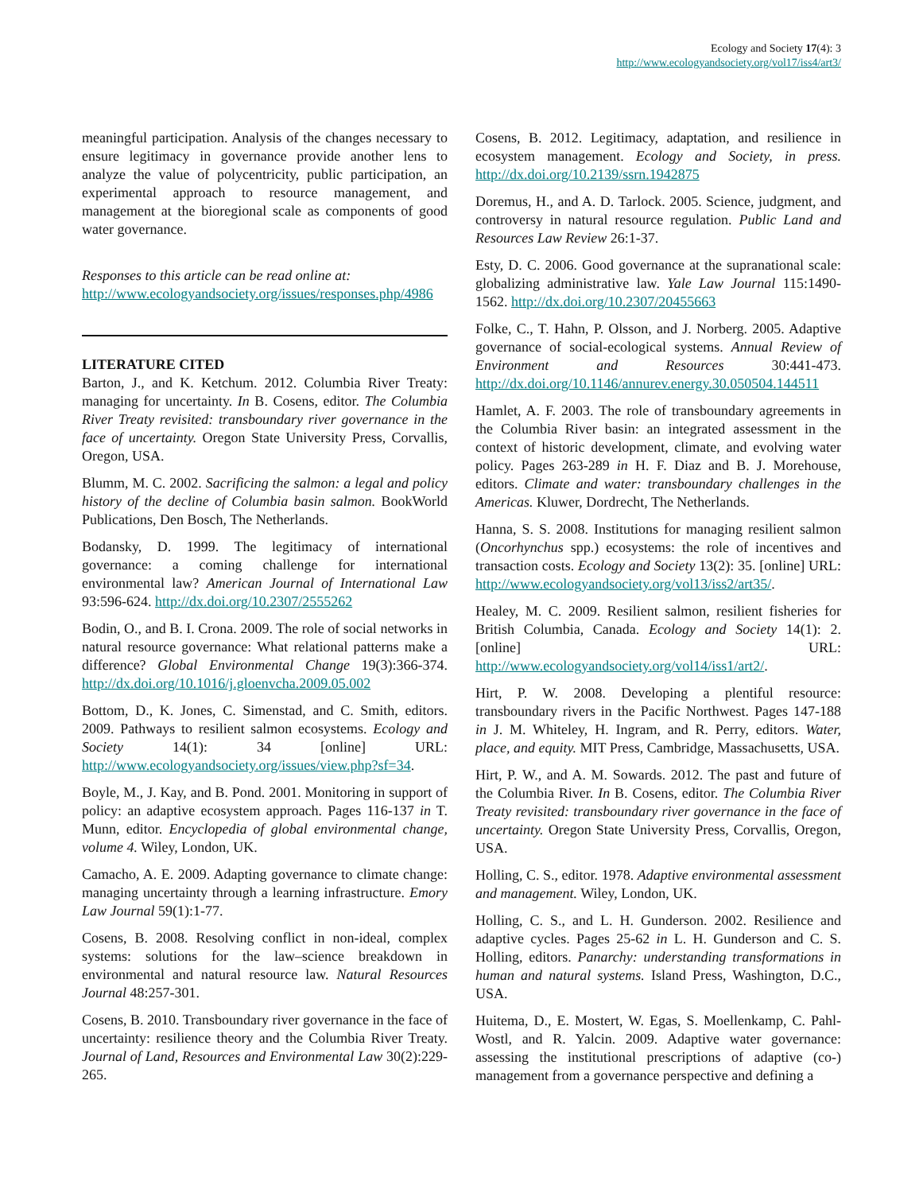Ecology and Society 17(4): 3
http://www.ecologyandsociety.org/vol17/iss4/art3/
meaningful participation. Analysis of the changes necessary to ensure legitimacy in governance provide another lens to analyze the value of polycentricity, public participation, an experimental approach to resource management, and management at the bioregional scale as components of good water governance.
Responses to this article can be read online at:
http://www.ecologyandsociety.org/issues/responses.php/4986
LITERATURE CITED
Barton, J., and K. Ketchum. 2012. Columbia River Treaty: managing for uncertainty. In B. Cosens, editor. The Columbia River Treaty revisited: transboundary river governance in the face of uncertainty. Oregon State University Press, Corvallis, Oregon, USA.
Blumm, M. C. 2002. Sacrificing the salmon: a legal and policy history of the decline of Columbia basin salmon. BookWorld Publications, Den Bosch, The Netherlands.
Bodansky, D. 1999. The legitimacy of international governance: a coming challenge for international environmental law? American Journal of International Law 93:596-624. http://dx.doi.org/10.2307/2555262
Bodin, O., and B. I. Crona. 2009. The role of social networks in natural resource governance: What relational patterns make a difference? Global Environmental Change 19(3):366-374. http://dx.doi.org/10.1016/j.gloenvcha.2009.05.002
Bottom, D., K. Jones, C. Simenstad, and C. Smith, editors. 2009. Pathways to resilient salmon ecosystems. Ecology and Society 14(1): 34 [online] URL: http://www.ecologyandsociety.org/issues/view.php?sf=34.
Boyle, M., J. Kay, and B. Pond. 2001. Monitoring in support of policy: an adaptive ecosystem approach. Pages 116-137 in T. Munn, editor. Encyclopedia of global environmental change, volume 4. Wiley, London, UK.
Camacho, A. E. 2009. Adapting governance to climate change: managing uncertainty through a learning infrastructure. Emory Law Journal 59(1):1-77.
Cosens, B. 2008. Resolving conflict in non-ideal, complex systems: solutions for the law–science breakdown in environmental and natural resource law. Natural Resources Journal 48:257-301.
Cosens, B. 2010. Transboundary river governance in the face of uncertainty: resilience theory and the Columbia River Treaty. Journal of Land, Resources and Environmental Law 30(2):229-265.
Cosens, B. 2012. Legitimacy, adaptation, and resilience in ecosystem management. Ecology and Society, in press. http://dx.doi.org/10.2139/ssrn.1942875
Doremus, H., and A. D. Tarlock. 2005. Science, judgment, and controversy in natural resource regulation. Public Land and Resources Law Review 26:1-37.
Esty, D. C. 2006. Good governance at the supranational scale: globalizing administrative law. Yale Law Journal 115:1490-1562. http://dx.doi.org/10.2307/20455663
Folke, C., T. Hahn, P. Olsson, and J. Norberg. 2005. Adaptive governance of social-ecological systems. Annual Review of Environment and Resources 30:441-473. http://dx.doi.org/10.1146/annurev.energy.30.050504.144511
Hamlet, A. F. 2003. The role of transboundary agreements in the Columbia River basin: an integrated assessment in the context of historic development, climate, and evolving water policy. Pages 263-289 in H. F. Diaz and B. J. Morehouse, editors. Climate and water: transboundary challenges in the Americas. Kluwer, Dordrecht, The Netherlands.
Hanna, S. S. 2008. Institutions for managing resilient salmon (Oncorhynchus spp.) ecosystems: the role of incentives and transaction costs. Ecology and Society 13(2): 35. [online] URL: http://www.ecologyandsociety.org/vol13/iss2/art35/.
Healey, M. C. 2009. Resilient salmon, resilient fisheries for British Columbia, Canada. Ecology and Society 14(1): 2. [online] URL: http://www.ecologyandsociety.org/vol14/iss1/art2/.
Hirt, P. W. 2008. Developing a plentiful resource: transboundary rivers in the Pacific Northwest. Pages 147-188 in J. M. Whiteley, H. Ingram, and R. Perry, editors. Water, place, and equity. MIT Press, Cambridge, Massachusetts, USA.
Hirt, P. W., and A. M. Sowards. 2012. The past and future of the Columbia River. In B. Cosens, editor. The Columbia River Treaty revisited: transboundary river governance in the face of uncertainty. Oregon State University Press, Corvallis, Oregon, USA.
Holling, C. S., editor. 1978. Adaptive environmental assessment and management. Wiley, London, UK.
Holling, C. S., and L. H. Gunderson. 2002. Resilience and adaptive cycles. Pages 25-62 in L. H. Gunderson and C. S. Holling, editors. Panarchy: understanding transformations in human and natural systems. Island Press, Washington, D.C., USA.
Huitema, D., E. Mostert, W. Egas, S. Moellenkamp, C. Pahl-Wostl, and R. Yalcin. 2009. Adaptive water governance: assessing the institutional prescriptions of adaptive (co-) management from a governance perspective and defining a